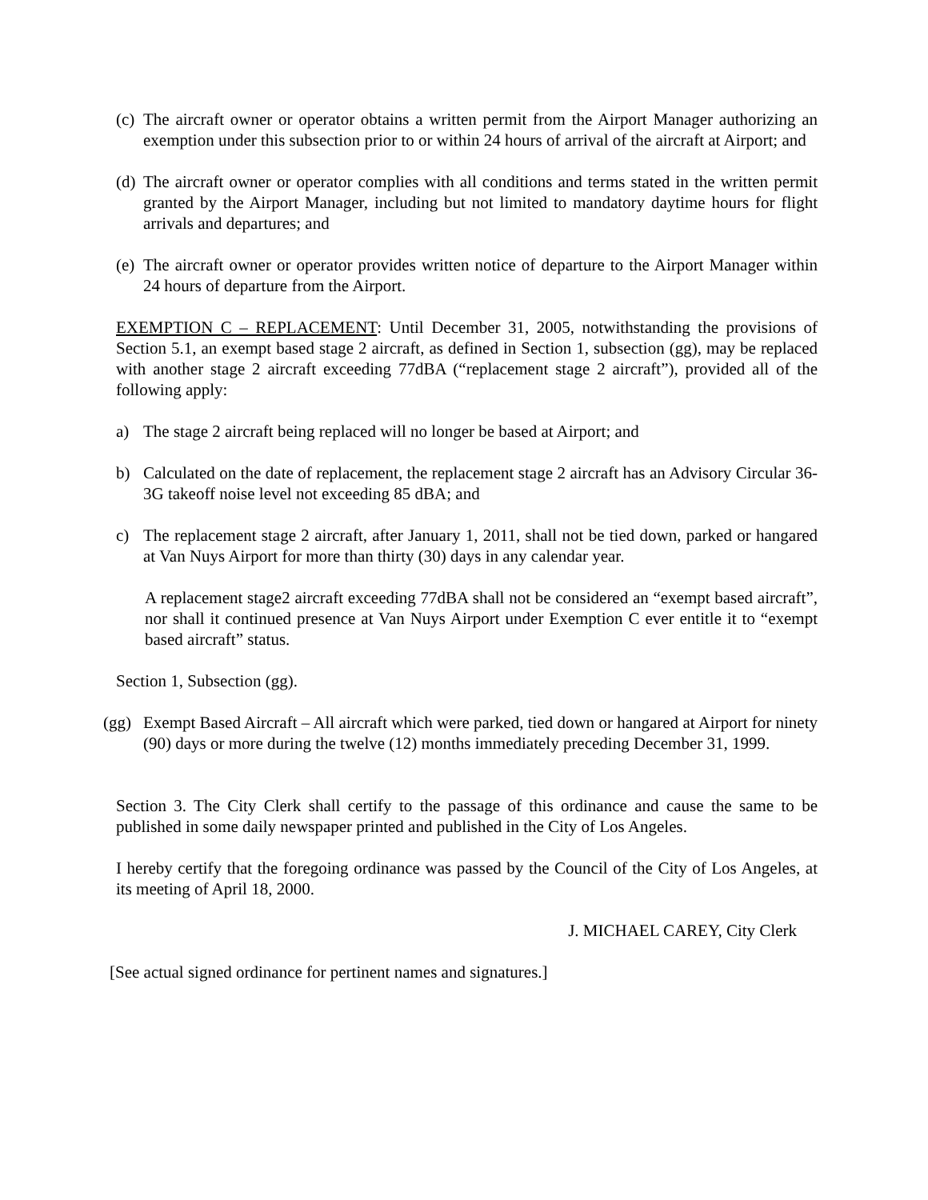(c) The aircraft owner or operator obtains a written permit from the Airport Manager authorizing an exemption under this subsection prior to or within 24 hours of arrival of the aircraft at Airport; and
(d) The aircraft owner or operator complies with all conditions and terms stated in the written permit granted by the Airport Manager, including but not limited to mandatory daytime hours for flight arrivals and departures; and
(e) The aircraft owner or operator provides written notice of departure to the Airport Manager within 24 hours of departure from the Airport.
EXEMPTION C – REPLACEMENT: Until December 31, 2005, notwithstanding the provisions of Section 5.1, an exempt based stage 2 aircraft, as defined in Section 1, subsection (gg), may be replaced with another stage 2 aircraft exceeding 77dBA (“replacement stage 2 aircraft”), provided all of the following apply:
a) The stage 2 aircraft being replaced will no longer be based at Airport; and
b) Calculated on the date of replacement, the replacement stage 2 aircraft has an Advisory Circular 36-3G takeoff noise level not exceeding 85 dBA; and
c) The replacement stage 2 aircraft, after January 1, 2011, shall not be tied down, parked or hangared at Van Nuys Airport for more than thirty (30) days in any calendar year.
A replacement stage2 aircraft exceeding 77dBA shall not be considered an “exempt based aircraft”, nor shall it continued presence at Van Nuys Airport under Exemption C ever entitle it to “exempt based aircraft” status.
Section 1, Subsection (gg).
(gg) Exempt Based Aircraft – All aircraft which were parked, tied down or hangared at Airport for ninety (90) days or more during the twelve (12) months immediately preceding December 31, 1999.
Section 3. The City Clerk shall certify to the passage of this ordinance and cause the same to be published in some daily newspaper printed and published in the City of Los Angeles.
I hereby certify that the foregoing ordinance was passed by the Council of the City of Los Angeles, at its meeting of April 18, 2000.
J. MICHAEL CAREY, City Clerk
[See actual signed ordinance for pertinent names and signatures.]